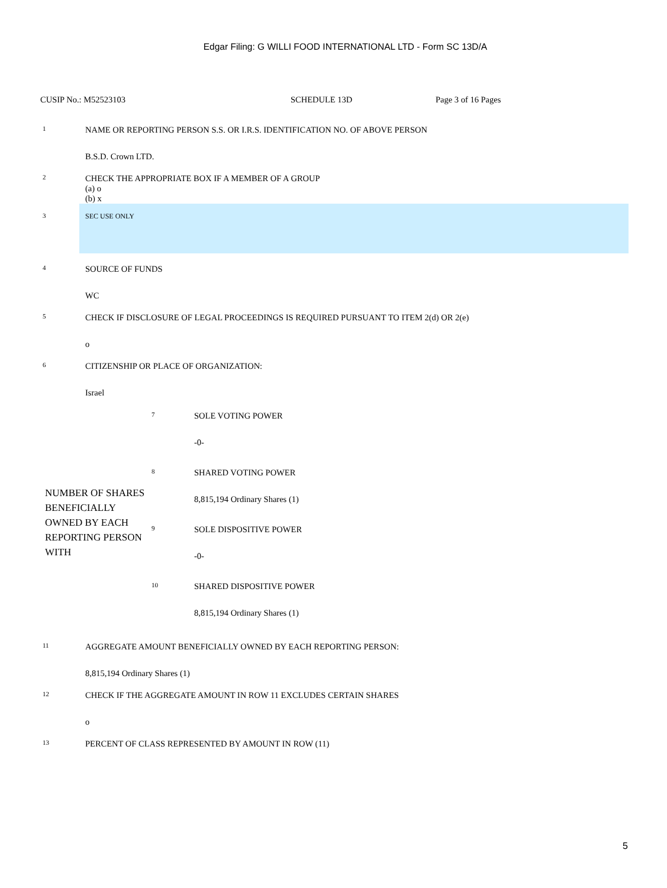Edgar Filing: G WILLI FOOD INTERNATIONAL LTD - Form SC 13D/A
CUSIP No.: M52523103 SCHEDULE 13D Page 3 of 16 Pages
| 1 | NAME OR REPORTING PERSON S.S. OR I.R.S. IDENTIFICATION NO. OF ABOVE PERSON B.S.D. Crown LTD. |
| 2 | CHECK THE APPROPRIATE BOX IF A MEMBER OF A GROUP (a) o (b) x |
| 3 | SEC USE ONLY |
| 4 | SOURCE OF FUNDS WC |
| 5 | CHECK IF DISCLOSURE OF LEGAL PROCEEDINGS IS REQUIRED PURSUANT TO ITEM 2(d) OR 2(e) o |
| 6 | CITIZENSHIP OR PLACE OF ORGANIZATION: Israel |
| NUMBER OF SHARES BENEFICIALLY OWNED BY EACH REPORTING PERSON WITH | 7 | SOLE VOTING POWER -0- |
| | 8 | SHARED VOTING POWER 8,815,194 Ordinary Shares (1) |
| | 9 | SOLE DISPOSITIVE POWER -0- |
| | 10 | SHARED DISPOSITIVE POWER 8,815,194 Ordinary Shares (1) |
| 11 | AGGREGATE AMOUNT BENEFICIALLY OWNED BY EACH REPORTING PERSON: 8,815,194 Ordinary Shares (1) |
| 12 | CHECK IF THE AGGREGATE AMOUNT IN ROW 11 EXCLUDES CERTAIN SHARES o |
| 13 | PERCENT OF CLASS REPRESENTED BY AMOUNT IN ROW (11) |
5